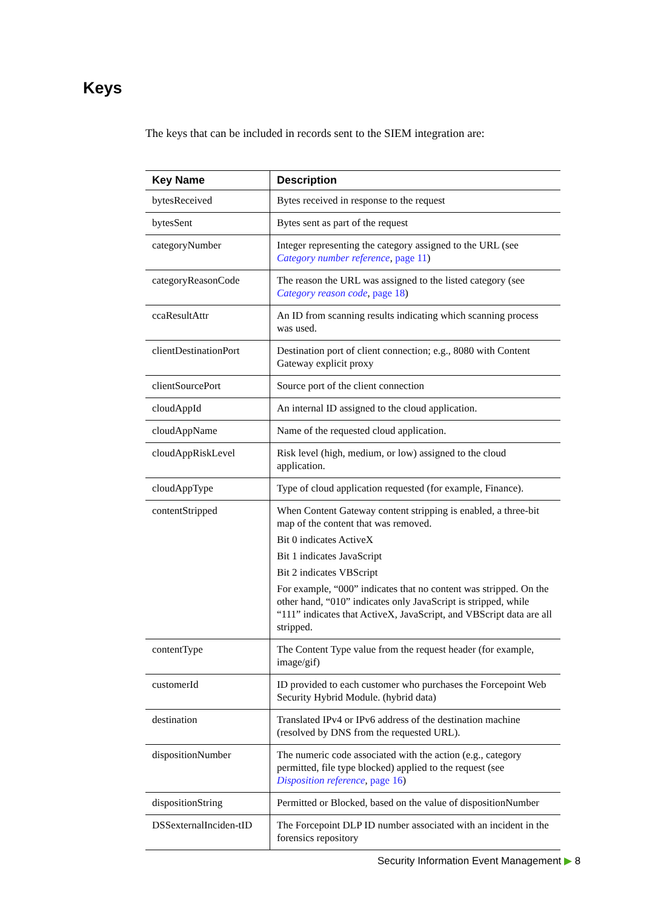Keys
The keys that can be included in records sent to the SIEM integration are:
| Key Name | Description |
| --- | --- |
| bytesReceived | Bytes received in response to the request |
| bytesSent | Bytes sent as part of the request |
| categoryNumber | Integer representing the category assigned to the URL (see Category number reference , page 11 ) |
| categoryReasonCode | The reason the URL was assigned to the listed category (see Category reason code , page 18 ) |
| ccaResultAttr | An ID from scanning results indicating which scanning process was used. |
| clientDestinationPort | Destination port of client connection; e.g., 8080 with Content Gateway explicit proxy |
| clientSourcePort | Source port of the client connection |
| cloudAppId | An internal ID assigned to the cloud application. |
| cloudAppName | Name of the requested cloud application. |
| cloudAppRiskLevel | Risk level (high, medium, or low) assigned to the cloud application. |
| cloudAppType | Type of cloud application requested (for example, Finance). |
| contentStripped | When Content Gateway content stripping is enabled, a three-bit map of the content that was removed. Bit 0 indicates ActiveX Bit 1 indicates JavaScript Bit 2 indicates VBScript For example, “000” indicates that no content was stripped. On the other hand, “010” indicates only JavaScript is stripped, while “111” indicates that ActiveX, JavaScript, and VBScript data are all stripped. |
| contentType | The Content Type value from the request header (for example, image/gif) |
| customerId | ID provided to each customer who purchases the Forcepoint Web Security Hybrid Module. (hybrid data) |
| destination | Translated IPv4 or IPv6 address of the destination machine (resolved by DNS from the requested URL). |
| dispositionNumber | The numeric code associated with the action (e.g., category permitted, file type blocked) applied to the request (see Disposition reference , page 16 ) |
| dispositionString | Permitted or Blocked, based on the value of dispositionNumber |
| DSSexternalInciden-tID | The Forcepoint DLP ID number associated with an incident in the forensics repository |
Security Information Event Management ▶ 8